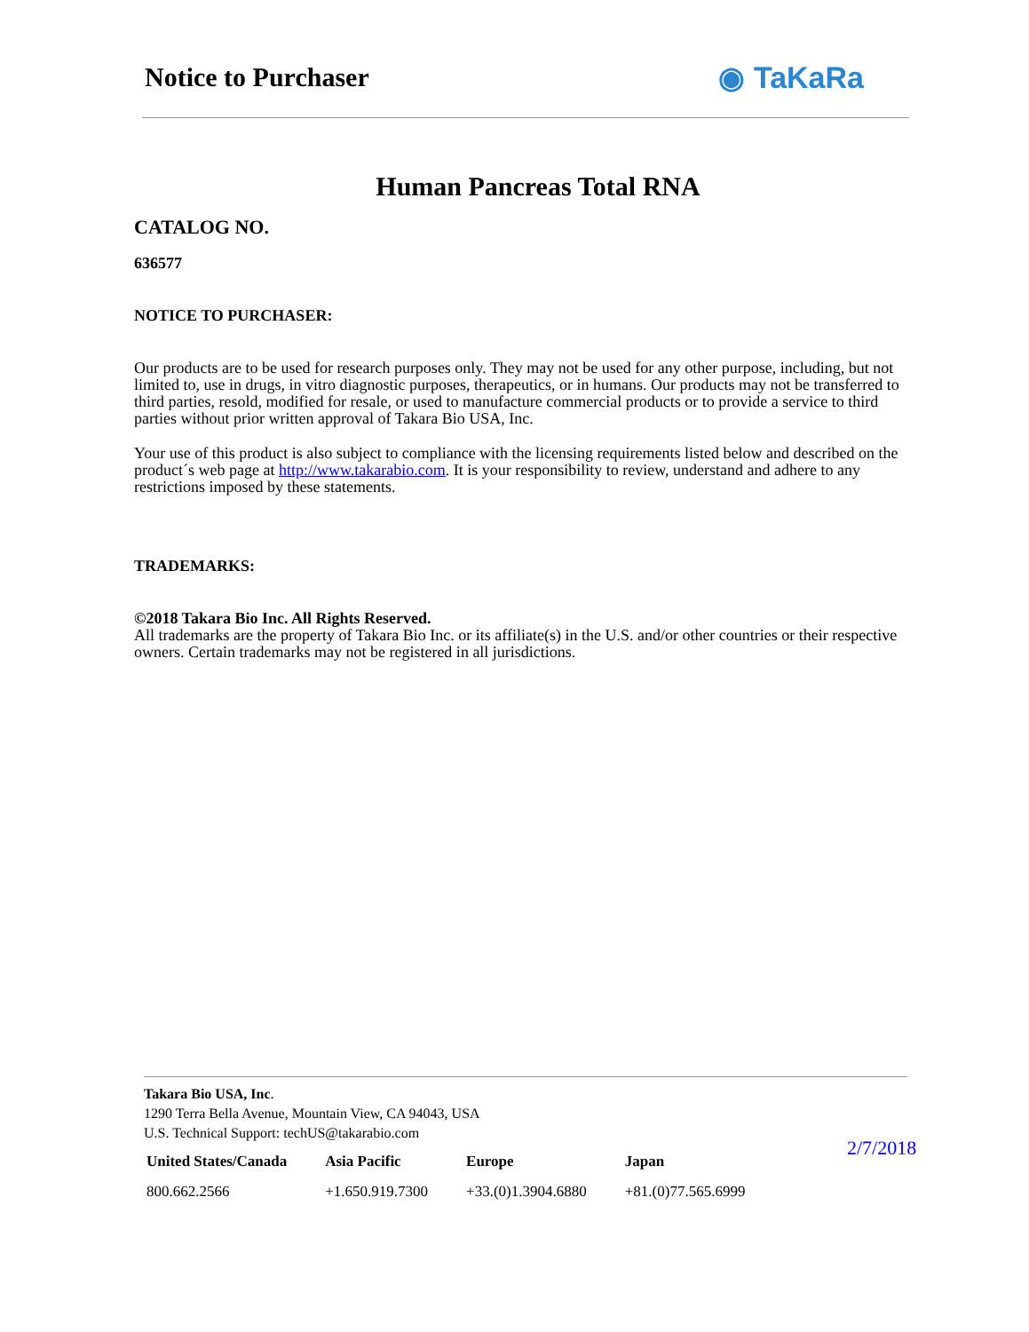Notice to Purchaser
◉ TaKaRa
Human Pancreas Total RNA
CATALOG NO.
636577
NOTICE TO PURCHASER:
Our products are to be used for research purposes only. They may not be used for any other purpose, including, but not limited to, use in drugs, in vitro diagnostic purposes, therapeutics, or in humans. Our products may not be transferred to third parties, resold, modified for resale, or used to manufacture commercial products or to provide a service to third parties without prior written approval of Takara Bio USA, Inc.
Your use of this product is also subject to compliance with the licensing requirements listed below and described on the product´s web page at http://www.takarabio.com. It is your responsibility to review, understand and adhere to any restrictions imposed by these statements.
TRADEMARKS:
©2018 Takara Bio Inc. All Rights Reserved.
All trademarks are the property of Takara Bio Inc. or its affiliate(s) in the U.S. and/or other countries or their respective owners. Certain trademarks may not be registered in all jurisdictions.
Takara Bio USA, Inc.
1290 Terra Bella Avenue, Mountain View, CA 94043, USA
U.S. Technical Support: techUS@takarabio.com
| United States/Canada | Asia Pacific | Europe | Japan |
| --- | --- | --- | --- |
| 800.662.2566 | +1.650.919.7300 | +33.(0)1.3904.6880 | +81.(0)77.565.6999 |
2/7/2018